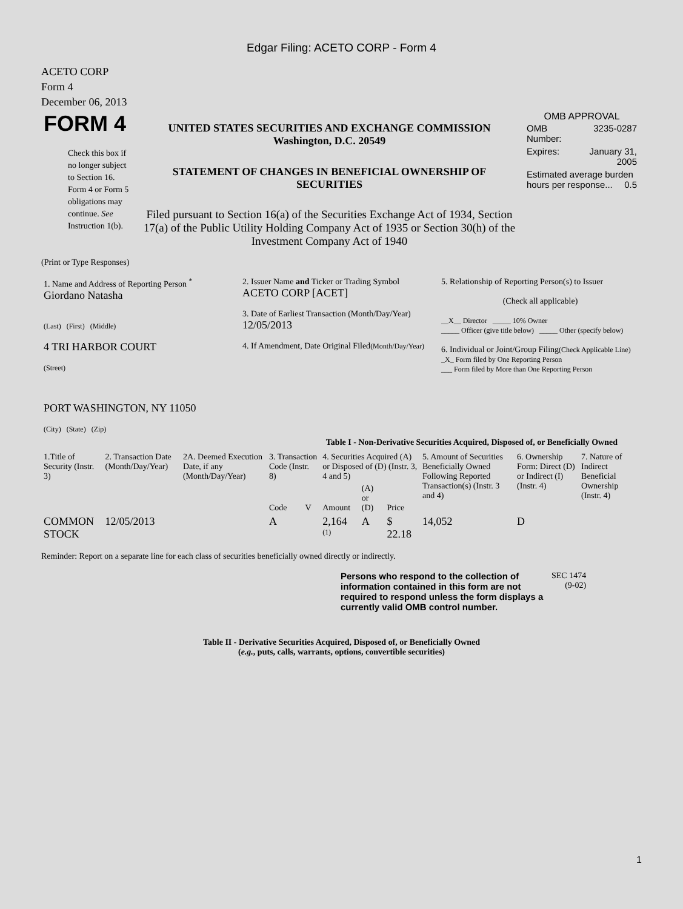Edgar Filing: ACETO CORP - Form 4
ACETO CORP
Form 4
December 06, 2013
| FORM 4 Check this box if no longer subject to Section 16. Form 4 or Form 5 obligations may continue. See Instruction 1(b). | UNITED STATES SECURITIES AND EXCHANGE COMMISSION Washington, D.C. 20549 STATEMENT OF CHANGES IN BENEFICIAL OWNERSHIP OF SECURITIES Filed pursuant to Section 16(a) of the Securities Exchange Act of 1934, Section 17(a) of the Public Utility Holding Company Act of 1935 or Section 30(h) of the Investment Company Act of 1940 | OMB APPROVAL / OMB Number: / 3235-0287 / / Expires: / January 31, 2005 / / Estimated average burden hours per response... 0.5 / / |
(Print or Type Responses)
| 1. Name and Address of Reporting Person <sup>*</sup> Giordano Natasha (Last) (First) (Middle) 4 TRI HARBOR COURT (Street) PORT WASHINGTON, NY 11050 (City) (State) (Zip) | 2. Issuer Name and Ticker or Trading Symbol ACETO CORP [ACET] 3. Date of Earliest Transaction (Month/Day/Year) 12/05/2013 4. If Amendment, Date Original Filed (Month/Day/Year) | 5. Relationship of Reporting Person(s) to Issuer (Check all applicable) __X__ Director _____ 10% Owner _____ Officer (give title below) _____ Other (specify below) 6. Individual or Joint/Group Filing (Check Applicable Line) _X_ Form filed by One Reporting Person ___ Form filed by More than One Reporting Person |
Table I - Non-Derivative Securities Acquired, Disposed of, or Beneficially Owned
| 1.Title of Security (Instr. 3) | 2. Transaction Date (Month/Day/Year) | 2A. Deemed Execution Date, if any (Month/Day/Year) | 3. Transaction Code (Instr. 8) | | 4. Securities Acquired (A) or Disposed of (D) (Instr. 3, 4 and 5) | | | 5. Amount of Securities Beneficially Owned Following Reported Transaction(s) (Instr. 3 and 4) | 6. Ownership Form: Direct (D) or Indirect (I) (Instr. 4) | 7. Nature of Indirect Beneficial Ownership (Instr. 4) |
| --- | --- | --- | --- | --- | --- | --- | --- | --- | --- | --- |
| | | | Code | V | Amount | (A) or (D) | Price | | | |
| COMMON STOCK | 12/05/2013 | | A | | 2,164 <sup>(1)</sup> | A | $ 22.18 | 14,052 | D | |
Reminder: Report on a separate line for each class of securities beneficially owned directly or indirectly.
| Persons who respond to the collection of information contained in this form are not required to respond unless the form displays a currently valid OMB control number. | SEC 1474 (9-02) |
Table II - Derivative Securities Acquired, Disposed of, or Beneficially Owned
(e.g., puts, calls, warrants, options, convertible securities)
1